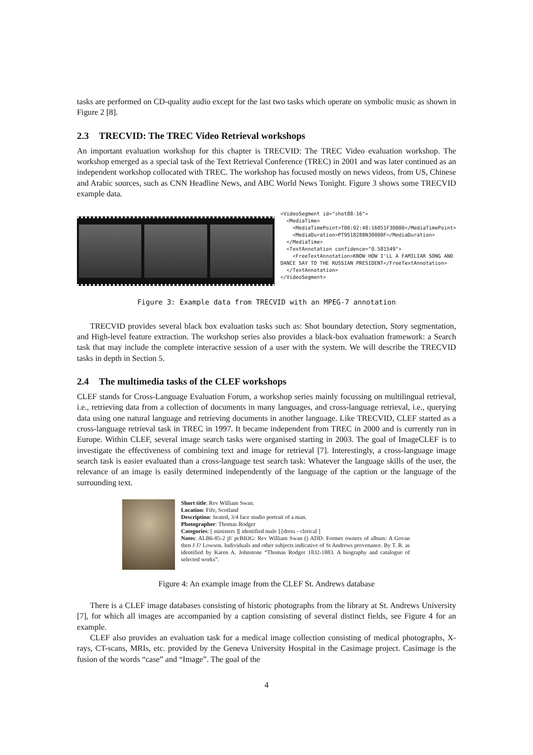tasks are performed on CD-quality audio except for the last two tasks which operate on symbolic music as shown in Figure 2 [8].
2.3 TRECVID: The TREC Video Retrieval workshops
An important evaluation workshop for this chapter is TRECVID: The TREC Video evaluation workshop. The workshop emerged as a special task of the Text Retrieval Conference (TREC) in 2001 and was later continued as an independent workshop collocated with TREC. The workshop has focused mostly on news videos, from US, Chinese and Arabic sources, such as CNN Headline News, and ABC World News Tonight. Figure 3 shows some TRECVID example data.
<VideoSegment id="shot88-16">
  <MediaTime>
    <MediaTimePoint>T00:02:48:16051F30000</MediaTimePoint>
    <MediaDuration>PT9S18288N30000F</MediaDuration>
  </MediaTime>
  <TextAnnotation confidence="0.581549">
    <FreeTextAnnotation>KNOW HOW I'LL A FAMILIAR SONG AND
DANCE SAY TO THE RUSSIAN PRESIDENT</FreeTextAnnotation>
  </TextAnnotation>
</VideoSegment>
Figure 3: Example data from TRECVID with an MPEG-7 annotation
TRECVID provides several black box evaluation tasks such as: Shot boundary detection, Story segmentation, and High-level feature extraction. The workshop series also provides a black-box evaluation framework: a Search task that may include the complete interactive session of a user with the system. We will describe the TRECVID tasks in depth in Section 5.
2.4 The multimedia tasks of the CLEF workshops
CLEF stands for Cross-Language Evaluation Forum, a workshop series mainly focussing on multilingual retrieval, i.e., retrieving data from a collection of documents in many languages, and cross-language retrieval, i.e., querying data using one natural language and retrieving documents in another language. Like TRECVID, CLEF started as a cross-language retrieval task in TREC in 1997. It became independent from TREC in 2000 and is currently run in Europe. Within CLEF, several image search tasks were organised starting in 2003. The goal of ImageCLEF is to investigate the effectiveness of combining text and image for retrieval [7]. Interestingly, a cross-language image search task is easier evaluated than a cross-language test search task: Whatever the language skills of the user, the relevance of an image is easily determined independently of the language of the caption or the language of the surrounding text.
Short title: Rev William Swan.
Location: Fife, Scotland
Description: Seated, 3/4 face studio portrait of a man.
Photographer: Thomas Rodger
Categories: [ ministers ][ identified male ] [dress - clerical ]
Notes: ALB6-85-2 jf/ pcBIOG: Rev William Swan () ADD: Former owners of album: A Govan then J J? Lowson. Individuals and other subjects indicative of St Andrews provenance. By T. R. as identified by Karen A. Johnstone “Thomas Rodger 1832-1883. A biography and catalogue of selected works”.
Figure 4: An example image from the CLEF St. Andrews database
There is a CLEF image databases consisting of historic photographs from the library at St. Andrews University [7], for which all images are accompanied by a caption consisting of several distinct fields, see Figure 4 for an example.
CLEF also provides an evaluation task for a medical image collection consisting of medical photographs, X-rays, CT-scans, MRIs, etc. provided by the Geneva University Hospital in the Casimage project. Casimage is the fusion of the words “case” and “Image”. The goal of the
4